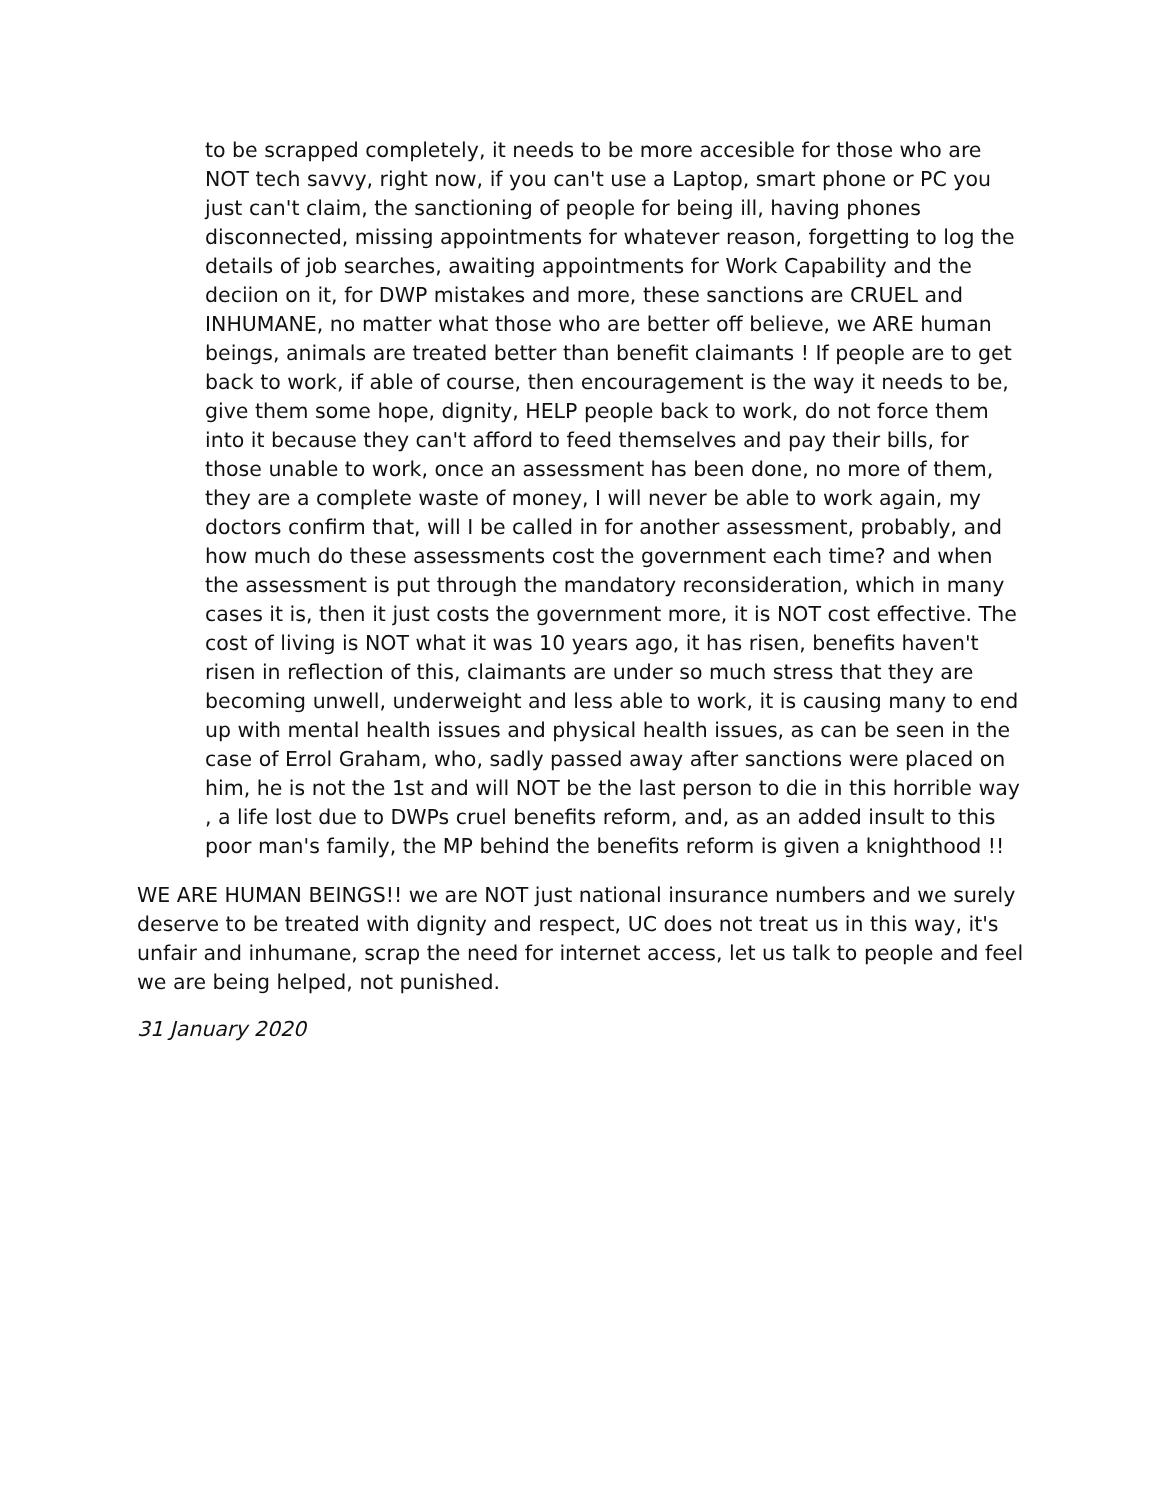to be scrapped completely, it needs to be more accesible for those who are NOT tech savvy, right now, if you can't use a Laptop, smart phone or PC you just can't claim, the sanctioning of people for being ill, having phones disconnected, missing appointments for whatever reason, forgetting to log the details of job searches, awaiting appointments for Work Capability and the deciion on it, for DWP mistakes and more, these sanctions are CRUEL and INHUMANE, no matter what those who are better off believe, we ARE human beings, animals are treated better than benefit claimants ! If people are to get back to work, if able of course, then encouragement is the way it needs to be, give them some hope, dignity, HELP people back to work, do not force them into it because they can't afford to feed themselves and pay their bills, for those unable to work, once an assessment has been done, no more of them, they are a complete waste of money, I will never be able to work again, my doctors confirm that, will I be called in for another assessment, probably, and how much do these assessments cost the government each time? and when the assessment is put through the mandatory reconsideration, which in many cases it is, then it just costs the government more, it is NOT cost effective. The cost of living is NOT what it was 10 years ago, it has risen, benefits haven't risen in reflection of this, claimants are under so much stress that they are becoming unwell, underweight and less able to work, it is causing many to end up with mental health issues and physical health issues, as can be seen in the case of Errol Graham, who, sadly passed away after sanctions were placed on him, he is not the 1st and will NOT be the last person to die in this horrible way , a life lost due to DWPs cruel benefits reform, and, as an added insult to this poor man's family, the MP behind the benefits reform is given a knighthood !!
WE ARE HUMAN BEINGS!! we are NOT just national insurance numbers and we surely deserve to be treated with dignity and respect, UC does not treat us in this way, it's unfair and inhumane, scrap the need for internet access, let us talk to people and feel we are being helped, not punished.
31 January 2020